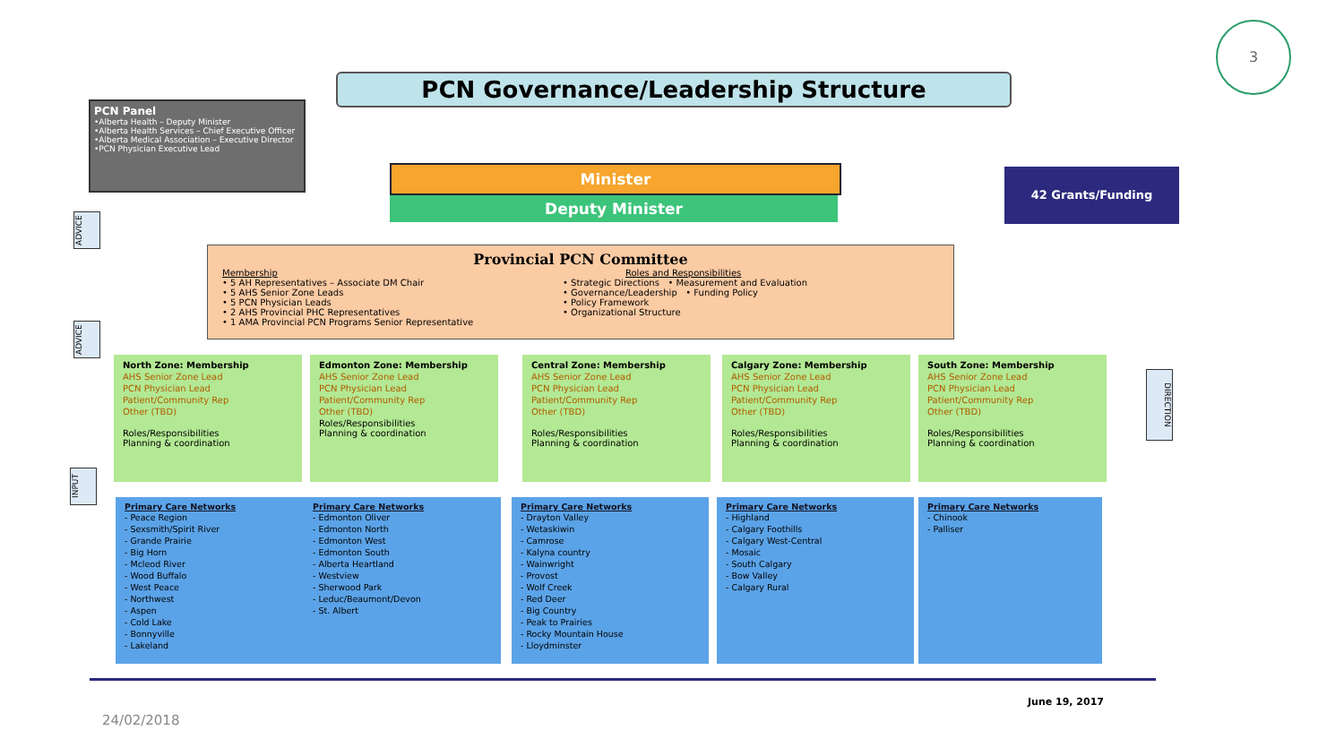3
PCN Governance/Leadership Structure
PCN Panel
•Alberta Health – Deputy Minister
•Alberta Health Services – Chief Executive Officer
•Alberta Medical Association – Executive Director
•PCN Physician Executive Lead
Minister
Deputy Minister
42 Grants/Funding
ADVICE
ADVICE
INPUT
DIRECTION
Provincial PCN Committee
Membership
• 5 AH Representatives – Associate DM Chair
• 5 AHS Senior Zone Leads
• 5 PCN Physician Leads
• 2 AHS Provincial PHC Representatives
• 1 AMA Provincial PCN Programs Senior Representative
Roles and Responsibilities
• Strategic Directions • Measurement and Evaluation
• Governance/Leadership • Funding Policy
• Policy Framework
• Organizational Structure
North Zone: Membership
AHS Senior Zone Lead
PCN Physician Lead
Patient/Community Rep
Other (TBD)
Roles/Responsibilities
Planning & coordination
Edmonton Zone: Membership
AHS Senior Zone Lead
PCN Physician Lead
Patient/Community Rep
Other (TBD)
Roles/Responsibilities
Planning & coordination
Central Zone: Membership
AHS Senior Zone Lead
PCN Physician Lead
Patient/Community Rep
Other (TBD)
Roles/Responsibilities
Planning & coordination
Calgary Zone: Membership
AHS Senior Zone Lead
PCN Physician Lead
Patient/Community Rep
Other (TBD)
Roles/Responsibilities
Planning & coordination
South Zone: Membership
AHS Senior Zone Lead
PCN Physician Lead
Patient/Community Rep
Other (TBD)
Roles/Responsibilities
Planning & coordination
Primary Care Networks
- Peace Region
- Sexsmith/Spirit River
- Grande Prairie
- Big Horn
- Mcleod River
- Wood Buffalo
- West Peace
- Northwest
- Aspen
- Cold Lake
- Bonnyville
- Lakeland
Primary Care Networks
- Edmonton Oliver
- Edmonton North
- Edmonton West
- Edmonton South
- Alberta Heartland
- Westview
- Sherwood Park
- Leduc/Beaumont/Devon
- St. Albert
Primary Care Networks
- Drayton Valley
- Wetaskiwin
- Camrose
- Kalyna country
- Wainwright
- Provost
- Wolf Creek
- Red Deer
- Big Country
- Peak to Prairies
- Rocky Mountain House
- Lloydminster
Primary Care Networks
- Highland
- Calgary Foothills
- Calgary West-Central
- Mosaic
- South Calgary
- Bow Valley
- Calgary Rural
Primary Care Networks
- Chinook
- Palliser
June 19, 2017
24/02/2018